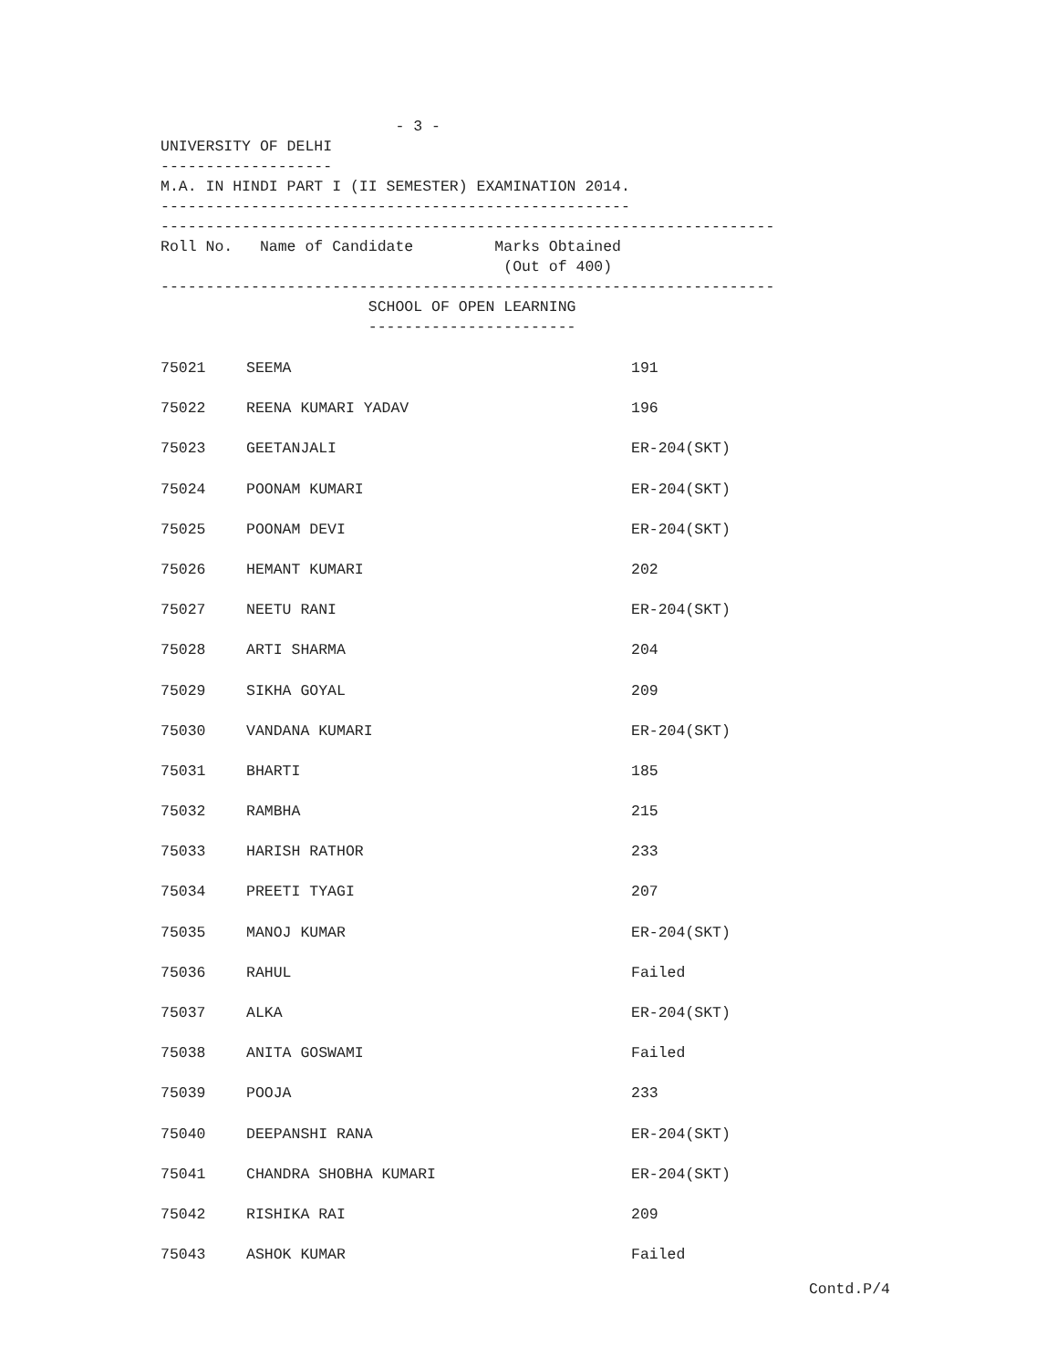- 3 -
UNIVERSITY OF DELHI
-------------------
M.A. IN HINDI PART I (II SEMESTER) EXAMINATION 2014.
----------------------------------------------------
--------------------------------------------------------------------
Roll No.   Name of Candidate         Marks Obtained
                                      (Out of 400)
--------------------------------------------------------------------
                       SCHOOL OF OPEN LEARNING
                       -----------------------
| 75021 | SEEMA | 191 |
| 75022 | REENA KUMARI YADAV | 196 |
| 75023 | GEETANJALI | ER-204(SKT) |
| 75024 | POONAM KUMARI | ER-204(SKT) |
| 75025 | POONAM DEVI | ER-204(SKT) |
| 75026 | HEMANT KUMARI | 202 |
| 75027 | NEETU RANI | ER-204(SKT) |
| 75028 | ARTI SHARMA | 204 |
| 75029 | SIKHA GOYAL | 209 |
| 75030 | VANDANA KUMARI | ER-204(SKT) |
| 75031 | BHARTI | 185 |
| 75032 | RAMBHA | 215 |
| 75033 | HARISH RATHOR | 233 |
| 75034 | PREETI TYAGI | 207 |
| 75035 | MANOJ KUMAR | ER-204(SKT) |
| 75036 | RAHUL | Failed |
| 75037 | ALKA | ER-204(SKT) |
| 75038 | ANITA GOSWAMI | Failed |
| 75039 | POOJA | 233 |
| 75040 | DEEPANSHI RANA | ER-204(SKT) |
| 75041 | CHANDRA SHOBHA KUMARI | ER-204(SKT) |
| 75042 | RISHIKA RAI | 209 |
| 75043 | ASHOK KUMAR | Failed |
Contd.P/4